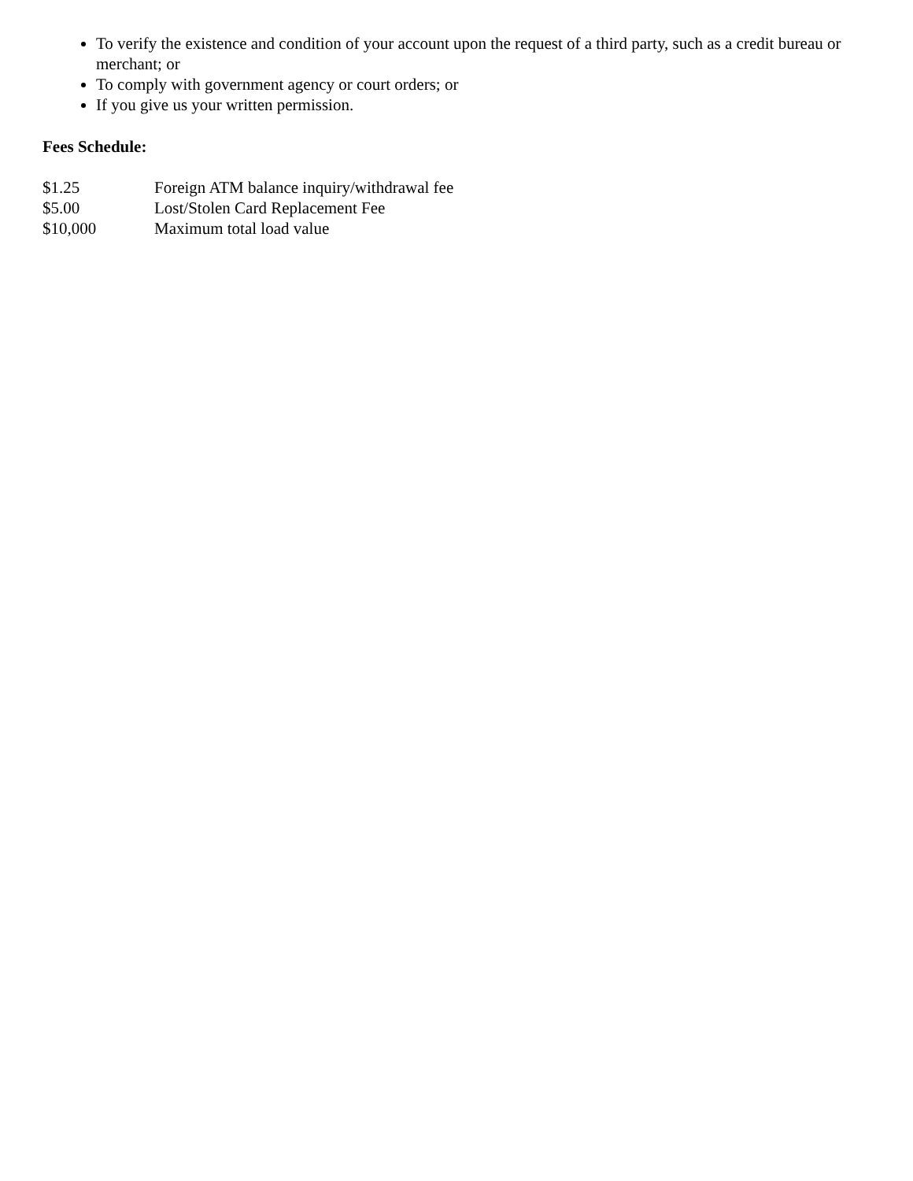To verify the existence and condition of your account upon the request of a third party, such as a credit bureau or merchant; or
To comply with government agency or court orders; or
If you give us your written permission.
Fees Schedule:
$1.25 Foreign ATM balance inquiry/withdrawal fee
$5.00 Lost/Stolen Card Replacement Fee
$10,000 Maximum total load value